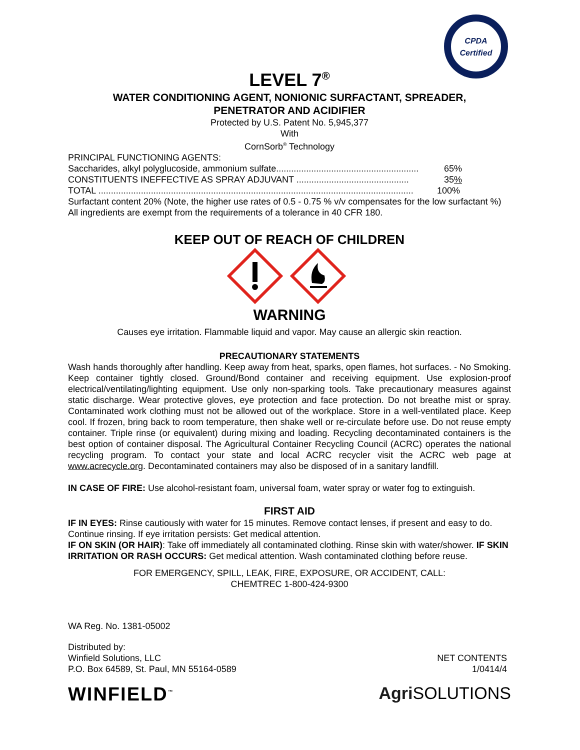CPDA
Certified
LEVEL 7<sup>®</sup>
WATER CONDITIONING AGENT, NONIONIC SURFACTANT, SPREADER,
PENETRATOR AND ACIDIFIER
Protected by U.S. Patent No. 5,945,377
With
CornSorb<sup>®</sup> Technology
PRINCIPAL FUNCTIONING AGENTS:
Saccharides, alkyl polyglucoside, ammonium sulfate......................................................... 65%
CONSTITUENTS INEFFECTIVE AS SPRAY ADJUVANT ............................................. 35%
TOTAL .............................................................................................................................. 100%
Surfactant content 20% (Note, the higher use rates of 0.5 - 0.75 % v/v compensates for the low surfactant %)
All ingredients are exempt from the requirements of a tolerance in 40 CFR 180.
KEEP OUT OF REACH OF CHILDREN
WARNING
Causes eye irritation. Flammable liquid and vapor. May cause an allergic skin reaction.
PRECAUTIONARY STATEMENTS
Wash hands thoroughly after handling. Keep away from heat, sparks, open flames, hot surfaces. - No Smoking. Keep container tightly closed. Ground/Bond container and receiving equipment. Use explosion-proof electrical/ventilating/lighting equipment. Use only non-sparking tools. Take precautionary measures against static discharge. Wear protective gloves, eye protection and face protection. Do not breathe mist or spray. Contaminated work clothing must not be allowed out of the workplace. Store in a well-ventilated place. Keep cool. If frozen, bring back to room temperature, then shake well or re-circulate before use. Do not reuse empty container. Triple rinse (or equivalent) during mixing and loading. Recycling decontaminated containers is the best option of container disposal. The Agricultural Container Recycling Council (ACRC) operates the national recycling program. To contact your state and local ACRC recycler visit the ACRC web page at www.acrecycle.org. Decontaminated containers may also be disposed of in a sanitary landfill.
IN CASE OF FIRE: Use alcohol-resistant foam, universal foam, water spray or water fog to extinguish.
FIRST AID
IF IN EYES: Rinse cautiously with water for 15 minutes. Remove contact lenses, if present and easy to do. Continue rinsing. If eye irritation persists: Get medical attention.
IF ON SKIN (OR HAIR): Take off immediately all contaminated clothing. Rinse skin with water/shower. IF SKIN IRRITATION OR RASH OCCURS: Get medical attention. Wash contaminated clothing before reuse.
FOR EMERGENCY, SPILL, LEAK, FIRE, EXPOSURE, OR ACCIDENT, CALL:
CHEMTREC 1-800-424-9300
WA Reg. No. 1381-05002
Distributed by:
Winfield Solutions, LLC
P.O. Box 64589, St. Paul, MN 55164-0589
NET CONTENTS
1/0414/4
WINFIELD<sup>™</sup> Agri SOLUTIONS